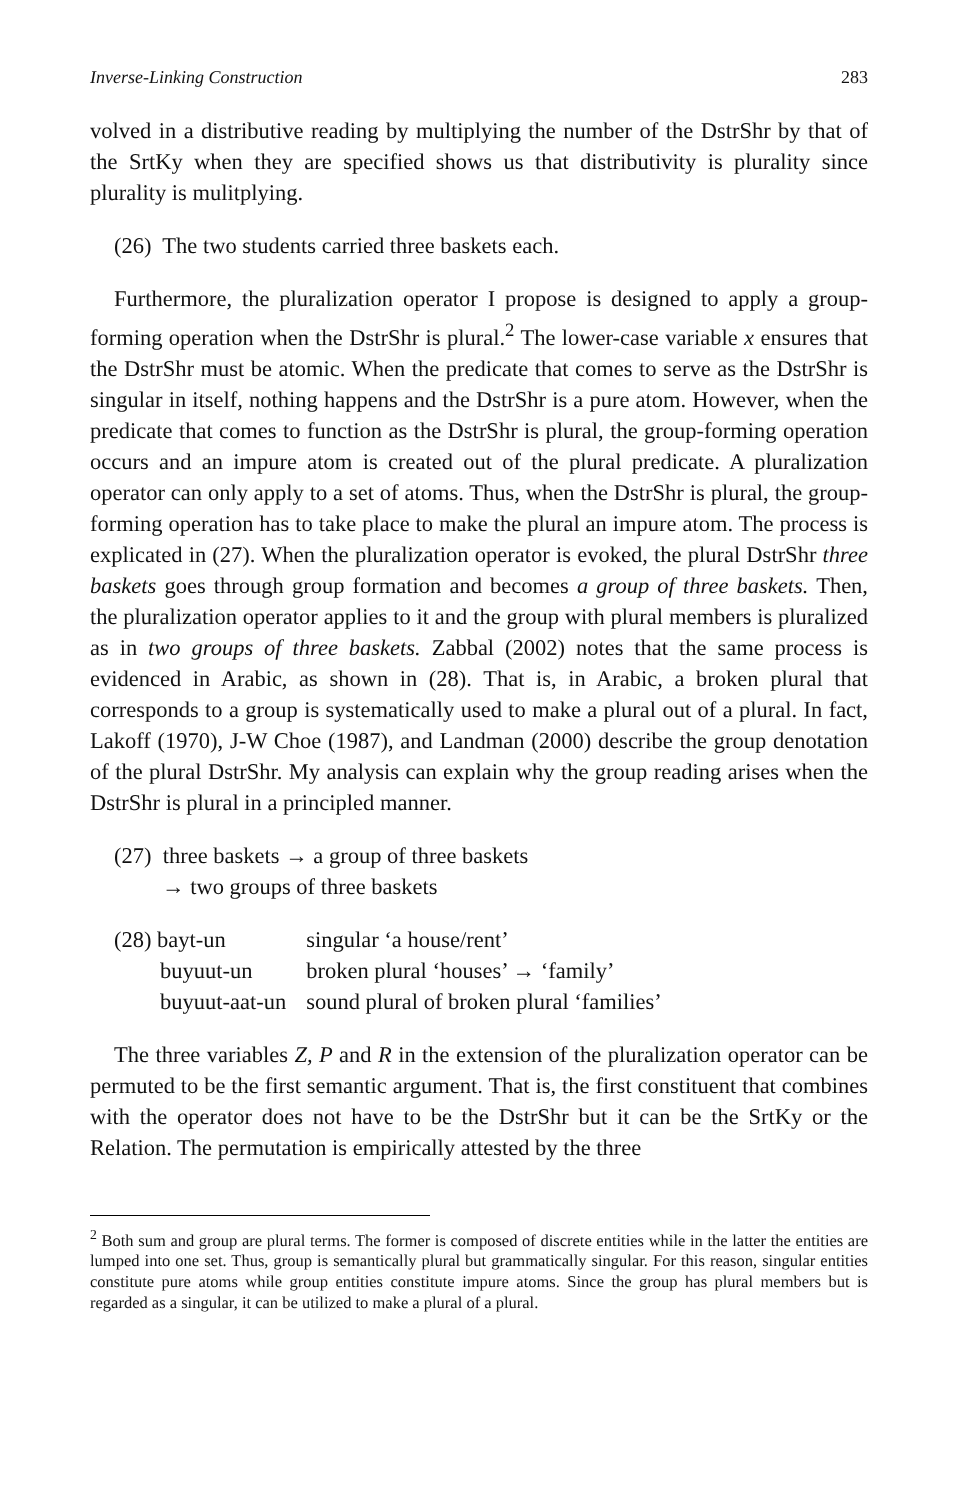Inverse-Linking Construction 283
volved in a distributive reading by multiplying the number of the DstrShr by that of the SrtKy when they are specified shows us that distributivity is plurality since plurality is mulitplying.
(26) The two students carried three baskets each.
Furthermore, the pluralization operator I propose is designed to apply a group-forming operation when the DstrShr is plural.<sup>2</sup> The lower-case variable x ensures that the DstrShr must be atomic. When the predicate that comes to serve as the DstrShr is singular in itself, nothing happens and the DstrShr is a pure atom. However, when the predicate that comes to function as the DstrShr is plural, the group-forming operation occurs and an impure atom is created out of the plural predicate. A pluralization operator can only apply to a set of atoms. Thus, when the DstrShr is plural, the group-forming operation has to take place to make the plural an impure atom. The process is explicated in (27). When the pluralization operator is evoked, the plural DstrShr three baskets goes through group formation and becomes a group of three baskets. Then, the pluralization operator applies to it and the group with plural members is pluralized as in two groups of three baskets. Zabbal (2002) notes that the same process is evidenced in Arabic, as shown in (28). That is, in Arabic, a broken plural that corresponds to a group is systematically used to make a plural out of a plural. In fact, Lakoff (1970), J-W Choe (1987), and Landman (2000) describe the group denotation of the plural DstrShr. My analysis can explain why the group reading arises when the DstrShr is plural in a principled manner.
(27) three baskets → a group of three baskets
→ two groups of three baskets
| (28) bayt-un | singular ‘a house/rent’ |
| buyuut-un | broken plural ‘houses’ → ‘family’ |
| buyuut-aat-un | sound plural of broken plural ‘families’ |
The three variables Z, P and R in the extension of the pluralization operator can be permuted to be the first semantic argument. That is, the first constituent that combines with the operator does not have to be the DstrShr but it can be the SrtKy or the Relation. The permutation is empirically attested by the three
<sup>2</sup> Both sum and group are plural terms. The former is composed of discrete entities while in the latter the entities are lumped into one set. Thus, group is semantically plural but grammatically singular. For this reason, singular entities constitute pure atoms while group entities constitute impure atoms. Since the group has plural members but is regarded as a singular, it can be utilized to make a plural of a plural.